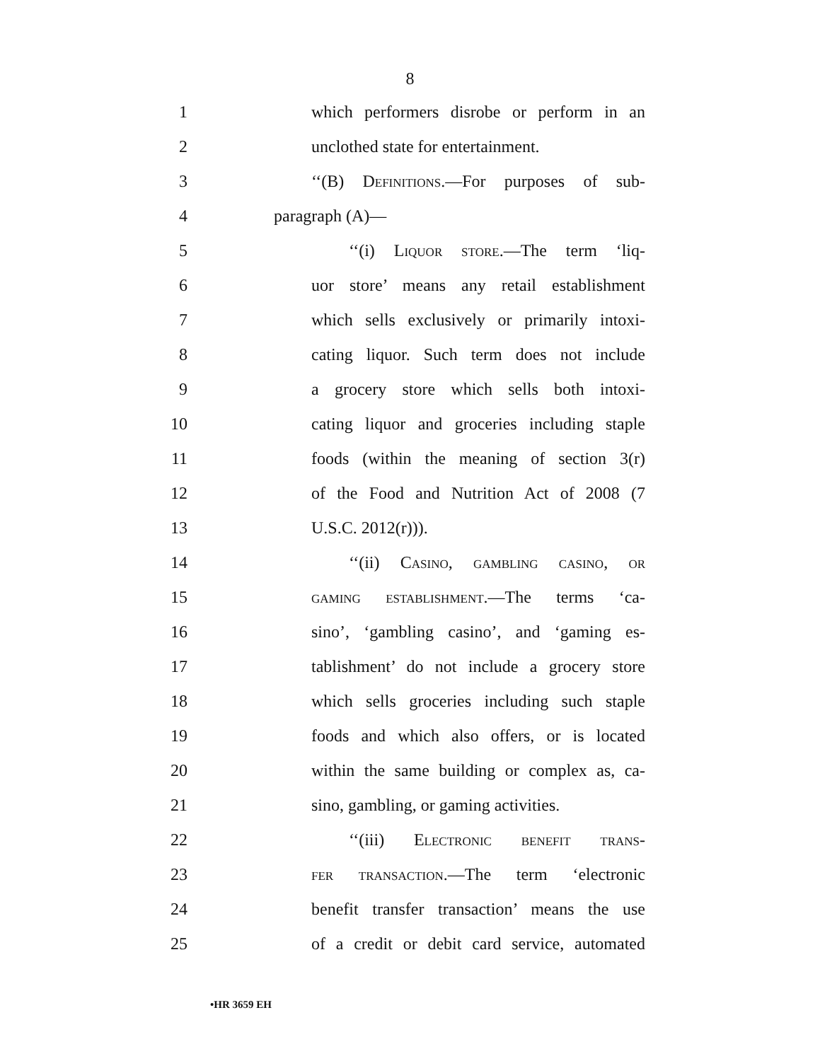8
1 which performers disrobe or perform in an
2 unclothed state for entertainment.
3 ‘‘(B) Definitions.—For purposes of sub-
4 paragraph (A)—
5 ‘‘(i) Liquor store.—The term ‘liq-
6 uor store’ means any retail establishment
7 which sells exclusively or primarily intoxi-
8 cating liquor. Such term does not include
9 a grocery store which sells both intoxi-
10 cating liquor and groceries including staple
11 foods (within the meaning of section 3(r)
12 of the Food and Nutrition Act of 2008 (7
13 U.S.C. 2012(r))).
14 ‘‘(ii) Casino, gambling casino, or
15 gaming establishment.—The terms ‘ca-
16 sino’, ‘gambling casino’, and ‘gaming es-
17 tablishment’ do not include a grocery store
18 which sells groceries including such staple
19 foods and which also offers, or is located
20 within the same building or complex as, ca-
21 sino, gambling, or gaming activities.
22 ‘‘(iii) Electronic benefit trans-
23 fer transaction.—The term ‘electronic
24 benefit transfer transaction’ means the use
25 of a credit or debit card service, automated
•HR 3659 EH